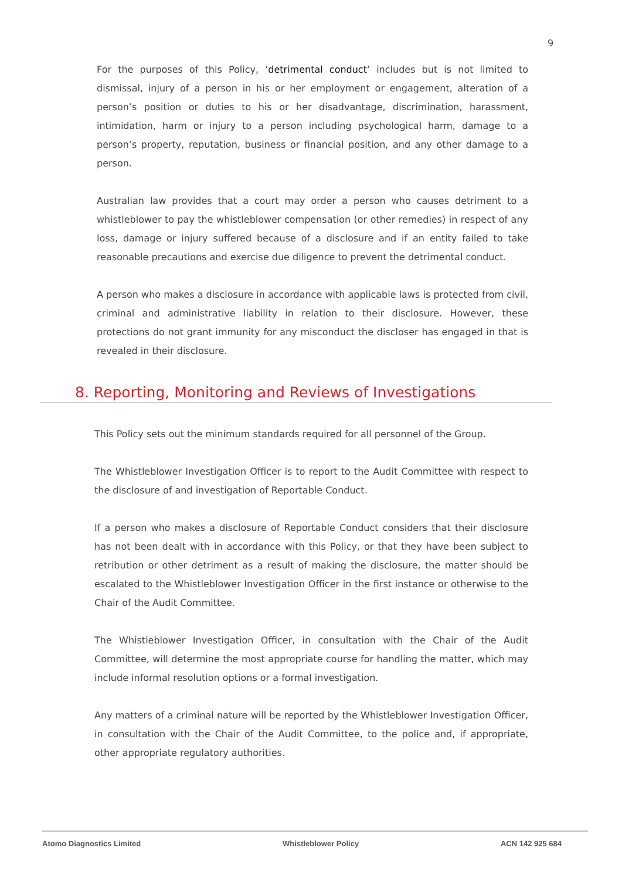9
For the purposes of this Policy, ‘detrimental conduct’ includes but is not limited to dismissal, injury of a person in his or her employment or engagement, alteration of a person’s position or duties to his or her disadvantage, discrimination, harassment, intimidation, harm or injury to a person including psychological harm, damage to a person’s property, reputation, business or financial position, and any other damage to a person.
Australian law provides that a court may order a person who causes detriment to a whistleblower to pay the whistleblower compensation (or other remedies) in respect of any loss, damage or injury suffered because of a disclosure and if an entity failed to take reasonable precautions and exercise due diligence to prevent the detrimental conduct.
A person who makes a disclosure in accordance with applicable laws is protected from civil, criminal and administrative liability in relation to their disclosure. However, these protections do not grant immunity for any misconduct the discloser has engaged in that is revealed in their disclosure.
8. Reporting, Monitoring and Reviews of Investigations
This Policy sets out the minimum standards required for all personnel of the Group.
The Whistleblower Investigation Officer is to report to the Audit Committee with respect to the disclosure of and investigation of Reportable Conduct.
If a person who makes a disclosure of Reportable Conduct considers that their disclosure has not been dealt with in accordance with this Policy, or that they have been subject to retribution or other detriment as a result of making the disclosure, the matter should be escalated to the Whistleblower Investigation Officer in the first instance or otherwise to the Chair of the Audit Committee.
The Whistleblower Investigation Officer, in consultation with the Chair of the Audit Committee, will determine the most appropriate course for handling the matter, which may include informal resolution options or a formal investigation.
Any matters of a criminal nature will be reported by the Whistleblower Investigation Officer, in consultation with the Chair of the Audit Committee, to the police and, if appropriate, other appropriate regulatory authorities.
Atomo Diagnostics Limited Whistleblower Policy ACN 142 925 684